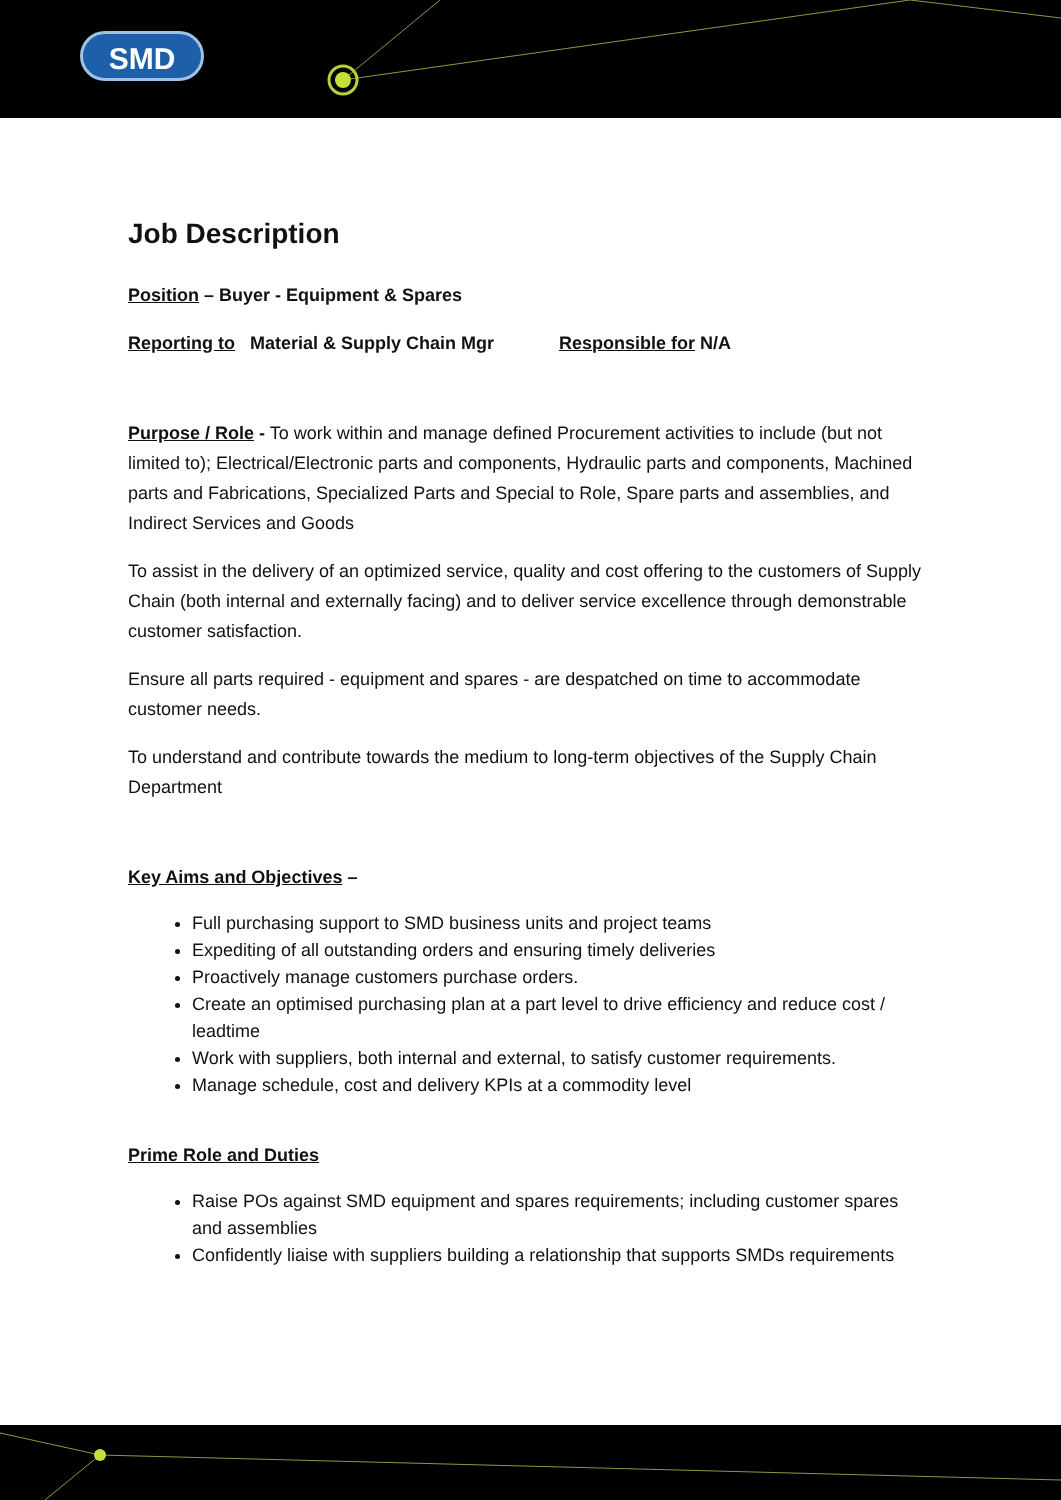SMD
Job Description
Position – Buyer - Equipment & Spares
Reporting to Material & Supply Chain Mgr Responsible for N/A
Purpose / Role - To work within and manage defined Procurement activities to include (but not limited to); Electrical/Electronic parts and components, Hydraulic parts and components, Machined parts and Fabrications, Specialized Parts and Special to Role, Spare parts and assemblies, and Indirect Services and Goods
To assist in the delivery of an optimized service, quality and cost offering to the customers of Supply Chain (both internal and externally facing) and to deliver service excellence through demonstrable customer satisfaction.
Ensure all parts required - equipment and spares - are despatched on time to accommodate customer needs.
To understand and contribute towards the medium to long-term objectives of the Supply Chain Department
Key Aims and Objectives –
Full purchasing support to SMD business units and project teams
Expediting of all outstanding orders and ensuring timely deliveries
Proactively manage customers purchase orders.
Create an optimised purchasing plan at a part level to drive efficiency and reduce cost / leadtime
Work with suppliers, both internal and external, to satisfy customer requirements.
Manage schedule, cost and delivery KPIs at a commodity level
Prime Role and Duties
Raise POs against SMD equipment and spares requirements; including customer spares and assemblies
Confidently liaise with suppliers building a relationship that supports SMDs requirements